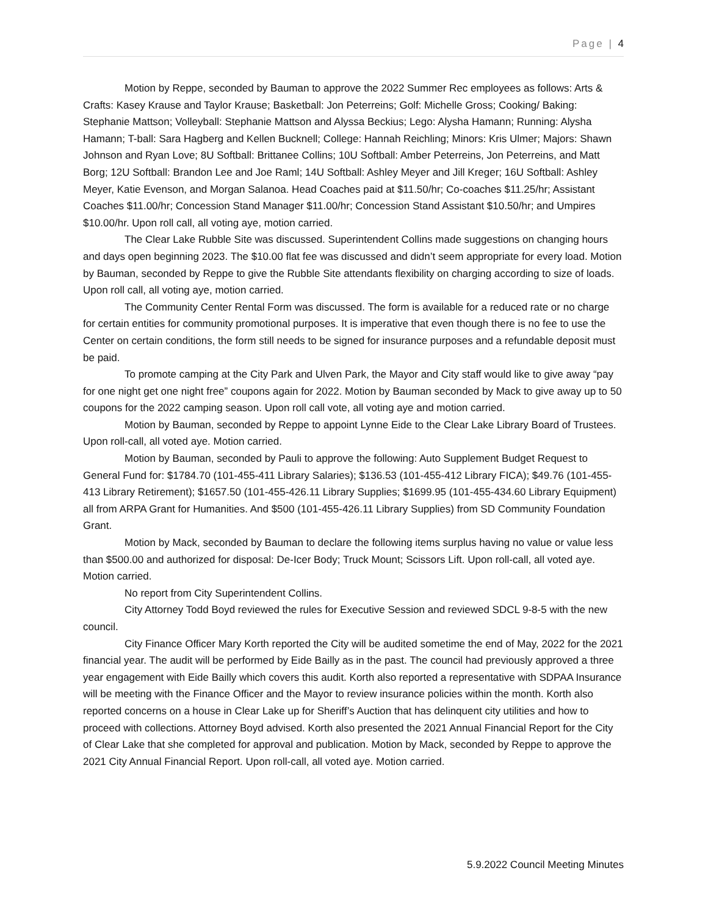Page | 4
Motion by Reppe, seconded by Bauman to approve the 2022 Summer Rec employees as follows: Arts & Crafts: Kasey Krause and Taylor Krause; Basketball: Jon Peterreins; Golf: Michelle Gross; Cooking/ Baking: Stephanie Mattson; Volleyball: Stephanie Mattson and Alyssa Beckius; Lego: Alysha Hamann; Running: Alysha Hamann; T-ball: Sara Hagberg and Kellen Bucknell; College: Hannah Reichling; Minors: Kris Ulmer; Majors: Shawn Johnson and Ryan Love; 8U Softball: Brittanee Collins; 10U Softball: Amber Peterreins, Jon Peterreins, and Matt Borg; 12U Softball: Brandon Lee and Joe Raml; 14U Softball: Ashley Meyer and Jill Kreger; 16U Softball: Ashley Meyer, Katie Evenson, and Morgan Salanoa. Head Coaches paid at $11.50/hr; Co-coaches $11.25/hr; Assistant Coaches $11.00/hr; Concession Stand Manager $11.00/hr; Concession Stand Assistant $10.50/hr; and Umpires $10.00/hr. Upon roll call, all voting aye, motion carried.
The Clear Lake Rubble Site was discussed. Superintendent Collins made suggestions on changing hours and days open beginning 2023. The $10.00 flat fee was discussed and didn’t seem appropriate for every load. Motion by Bauman, seconded by Reppe to give the Rubble Site attendants flexibility on charging according to size of loads. Upon roll call, all voting aye, motion carried.
The Community Center Rental Form was discussed. The form is available for a reduced rate or no charge for certain entities for community promotional purposes. It is imperative that even though there is no fee to use the Center on certain conditions, the form still needs to be signed for insurance purposes and a refundable deposit must be paid.
To promote camping at the City Park and Ulven Park, the Mayor and City staff would like to give away “pay for one night get one night free” coupons again for 2022. Motion by Bauman seconded by Mack to give away up to 50 coupons for the 2022 camping season. Upon roll call vote, all voting aye and motion carried.
Motion by Bauman, seconded by Reppe to appoint Lynne Eide to the Clear Lake Library Board of Trustees. Upon roll-call, all voted aye. Motion carried.
Motion by Bauman, seconded by Pauli to approve the following: Auto Supplement Budget Request to General Fund for: $1784.70 (101-455-411 Library Salaries); $136.53 (101-455-412 Library FICA); $49.76 (101-455-413 Library Retirement); $1657.50 (101-455-426.11 Library Supplies; $1699.95 (101-455-434.60 Library Equipment) all from ARPA Grant for Humanities. And $500 (101-455-426.11 Library Supplies) from SD Community Foundation Grant.
Motion by Mack, seconded by Bauman to declare the following items surplus having no value or value less than $500.00 and authorized for disposal: De-Icer Body; Truck Mount; Scissors Lift. Upon roll-call, all voted aye. Motion carried.
No report from City Superintendent Collins.
City Attorney Todd Boyd reviewed the rules for Executive Session and reviewed SDCL 9-8-5 with the new council.
City Finance Officer Mary Korth reported the City will be audited sometime the end of May, 2022 for the 2021 financial year. The audit will be performed by Eide Bailly as in the past. The council had previously approved a three year engagement with Eide Bailly which covers this audit. Korth also reported a representative with SDPAA Insurance will be meeting with the Finance Officer and the Mayor to review insurance policies within the month. Korth also reported concerns on a house in Clear Lake up for Sheriff’s Auction that has delinquent city utilities and how to proceed with collections. Attorney Boyd advised. Korth also presented the 2021 Annual Financial Report for the City of Clear Lake that she completed for approval and publication. Motion by Mack, seconded by Reppe to approve the 2021 City Annual Financial Report. Upon roll-call, all voted aye. Motion carried.
5.9.2022 Council Meeting Minutes